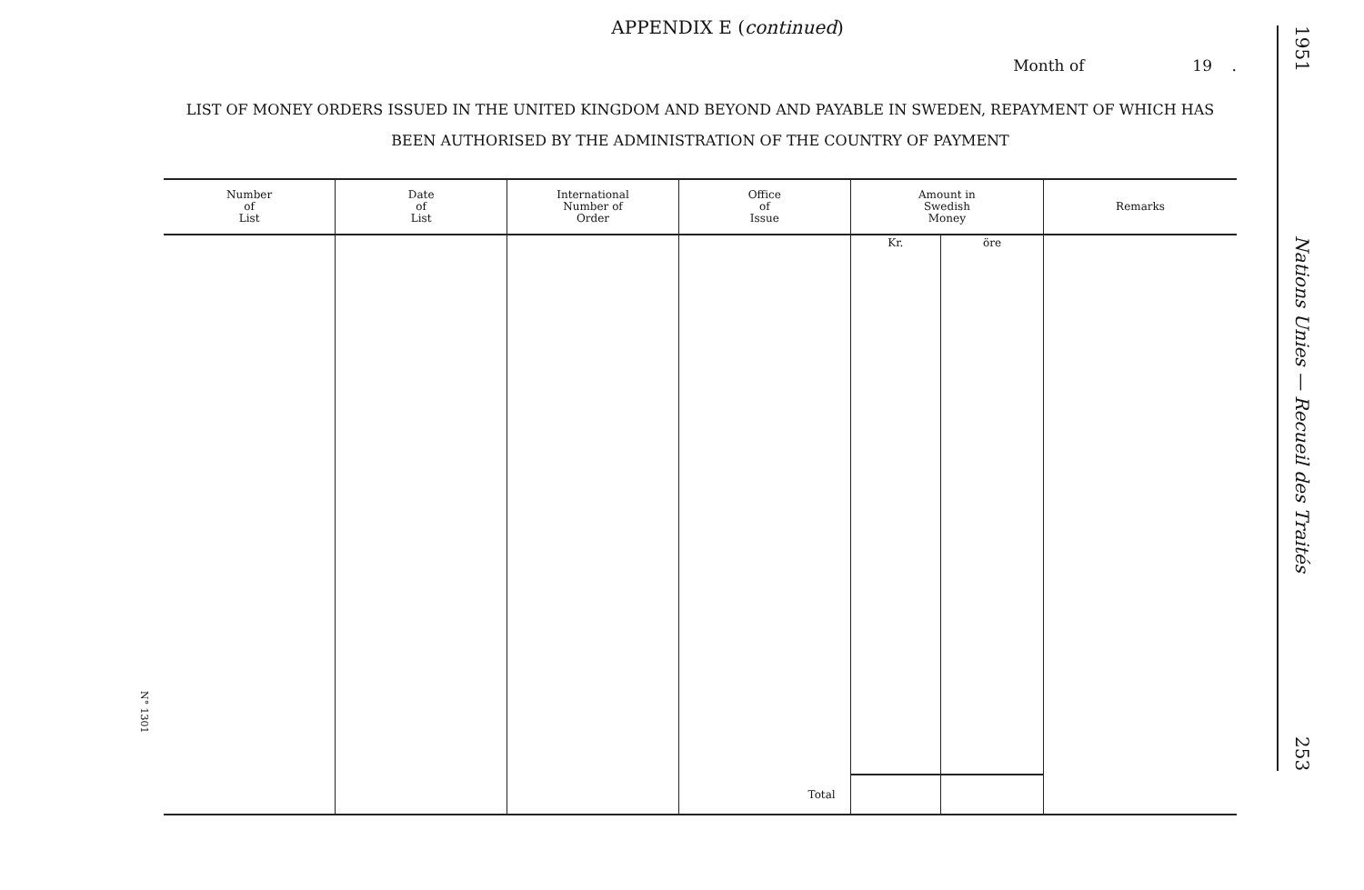APPENDIX E (continued)
Month of 19 .
LIST OF MONEY ORDERS ISSUED IN THE UNITED KINGDOM AND BEYOND AND PAYABLE IN SWEDEN, REPAYMENT OF WHICH HAS
BEEN AUTHORISED BY THE ADMINISTRATION OF THE COUNTRY OF PAYMENT
| Number of List | Date of List | International Number of Order | Office of Issue | Amount in Swedish Money | | Remarks |
| --- | --- | --- | --- | --- | --- | --- |
| | | | | Kr. | öre | |
| | | | Total | | | |
N° 1301
1951
Nations Unies — Recueil des Traités
253